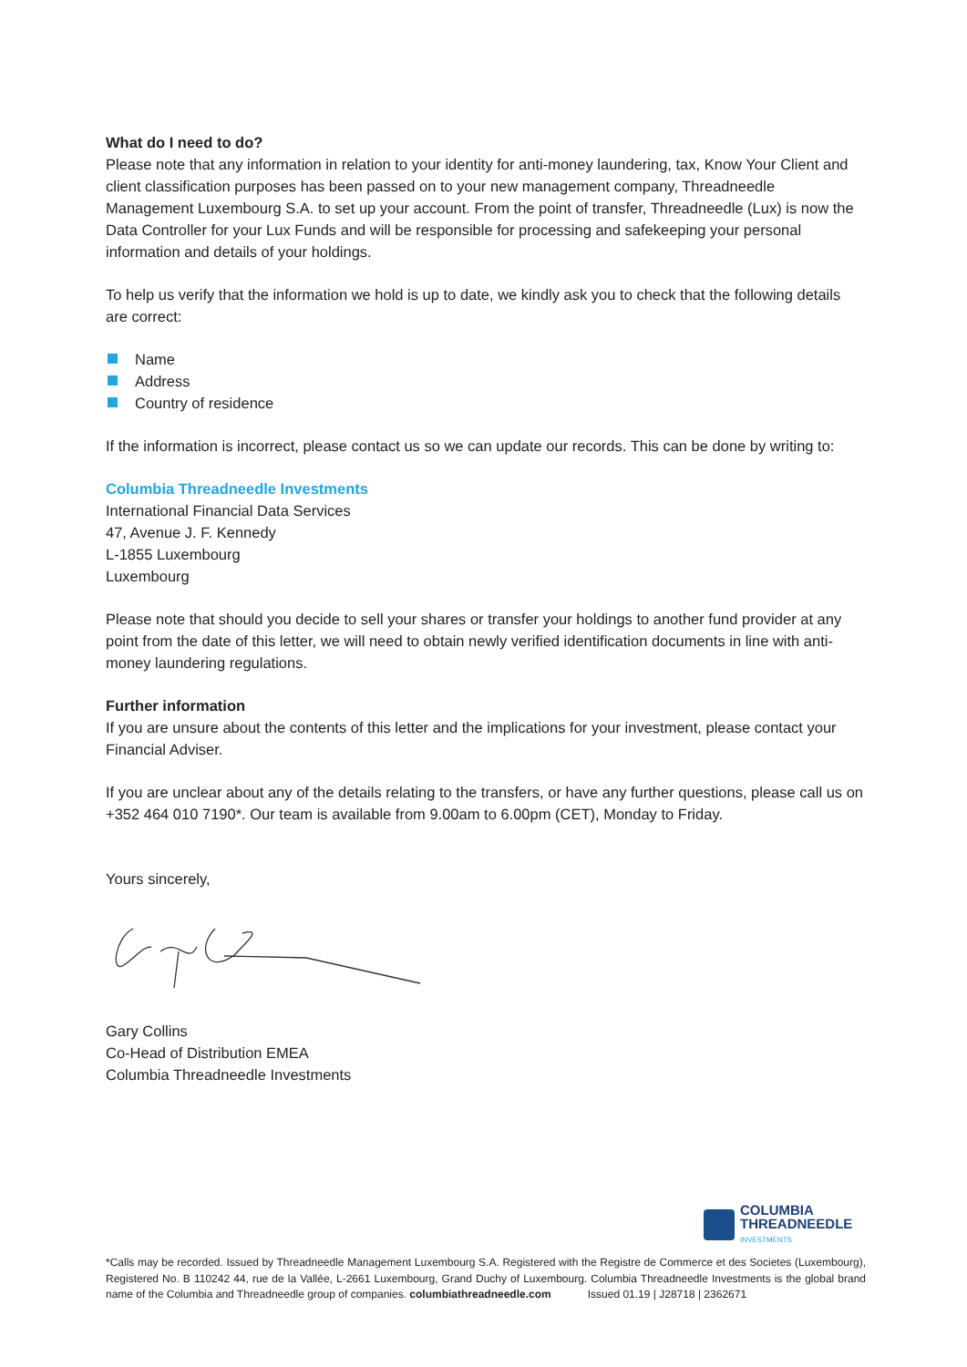What do I need to do?
Please note that any information in relation to your identity for anti-money laundering, tax, Know Your Client and client classification purposes has been passed on to your new management company, Threadneedle Management Luxembourg S.A. to set up your account. From the point of transfer, Threadneedle (Lux) is now the Data Controller for your Lux Funds and will be responsible for processing and safekeeping your personal information and details of your holdings.
To help us verify that the information we hold is up to date, we kindly ask you to check that the following details are correct:
Name
Address
Country of residence
If the information is incorrect, please contact us so we can update our records. This can be done by writing to:
Columbia Threadneedle Investments
International Financial Data Services
47, Avenue J. F. Kennedy
L-1855 Luxembourg
Luxembourg
Please note that should you decide to sell your shares or transfer your holdings to another fund provider at any point from the date of this letter, we will need to obtain newly verified identification documents in line with anti-money laundering regulations.
Further information
If you are unsure about the contents of this letter and the implications for your investment, please contact your Financial Adviser.
If you are unclear about any of the details relating to the transfers, or have any further questions, please call us on +352 464 010 7190*. Our team is available from 9.00am to 6.00pm (CET), Monday to Friday.
Yours sincerely,
Gary Collins
Co-Head of Distribution EMEA
Columbia Threadneedle Investments
COLUMBIA
THREADNEEDLE
INVESTMENTS
*Calls may be recorded. Issued by Threadneedle Management Luxembourg S.A. Registered with the Registre de Commerce et des Societes (Luxembourg), Registered No. B 110242 44, rue de la Vallée, L-2661 Luxembourg, Grand Duchy of Luxembourg. Columbia Threadneedle Investments is the global brand name of the Columbia and Threadneedle group of companies. columbiathreadneedle.com Issued 01.19 | J28718 | 2362671